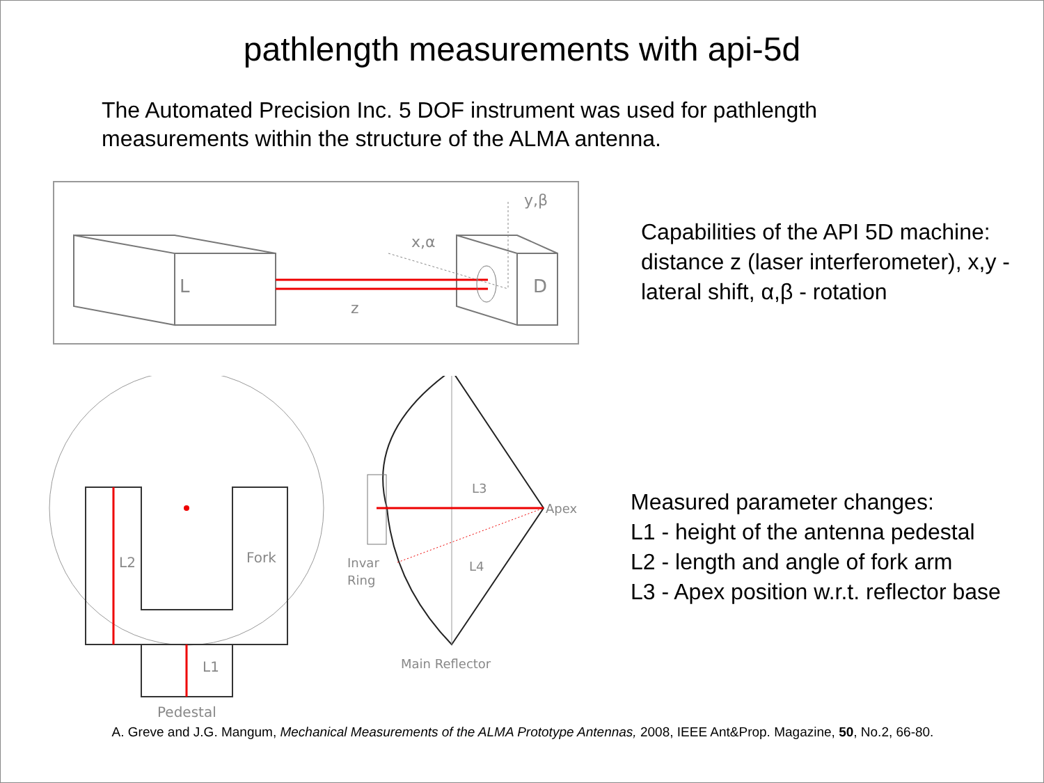pathlength measurements with api-5d
The Automated Precision Inc. 5 DOF instrument was used for pathlength measurements within the structure of the ALMA antenna.
L
D
z
x,α
y,β
Capabilities of the API 5D machine: distance z (laser interferometer), x,y - lateral shift, α,β - rotation
L2
Fork
L1
Pedestal
Apex
L3
L4
Invar
Ring
Main Reflector
Measured parameter changes:
L1 - height of the antenna pedestal
L2 - length and angle of fork arm
L3 - Apex position w.r.t. reflector base
A. Greve and J.G. Mangum, Mechanical Measurements of the ALMA Prototype Antennas, 2008, IEEE Ant&Prop. Magazine, 50, No.2, 66-80.